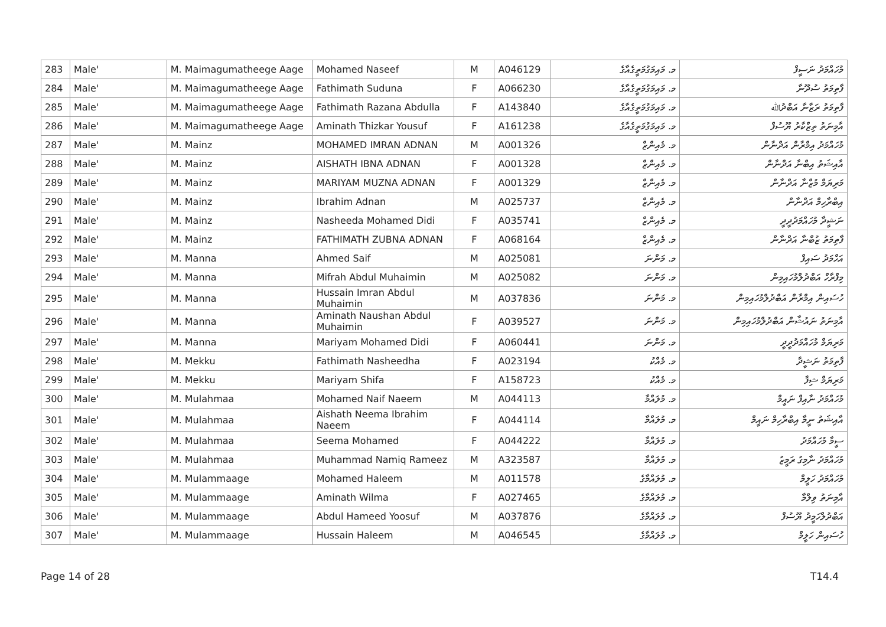| 283 | Male' | M. Maimagumatheege Aage | Mohamed Naseef | M | A046129 | މ. މައިމަގުމަތީގެއާގެ | މުހައްމަދު ނަސީފް |
| 284 | Male' | M. Maimagumatheege Aage | Fathimath Suduna | F | A066230 | މ. މައިމަގުމަތީގެއާގެ | ފާތިމަތު ސުދޫނާ |
| 285 | Male' | M. Maimagumatheege Aage | Fathimath Razana Abdulla | F | A143840 | މ. މައިމަގުމަތީގެއާގެ | ފާތިމަތު ރަޒާނާ އަބްދުﷲ |
| 286 | Male' | M. Maimagumatheege Aage | Aminath Thizkar Yousuf | F | A161238 | މ. މައިމަގުމަތީގެއާގެ | އާމިނަތު ތިޒްކާރު ޔޫސުފް |
| 287 | Male' | M. Mainz | MOHAMED IMRAN ADNAN | M | A001326 | މ. މެއިންޒް | މުހައްމަދު އިމްރާން އަދްނާން |
| 288 | Male' | M. Mainz | AISHATH IBNA ADNAN | F | A001328 | މ. މެއިންޒް | އާއިޝަތު އިބްނާ އަދްނާން |
| 289 | Male' | M. Mainz | MARIYAM MUZNA ADNAN | F | A001329 | މ. މެއިންޒް | މަރިޔަމް މުޒްނާ އަދްނާން |
| 290 | Male' | M. Mainz | Ibrahim Adnan | M | A025737 | މ. މެއިންޒް | އިބްރާހިމް އަދްނާން |
| 291 | Male' | M. Mainz | Nasheeda Mohamed Didi | F | A035741 | މ. މެއިންޒް | ނަޝީދާ މުހައްމަދުދީދީ |
| 292 | Male' | M. Mainz | FATHIMATH ZUBNA ADNAN | F | A068164 | މ. މެއިންޒް | ފާތިމަތު ޒުބްނާ އަދްނާން |
| 293 | Male' | M. Manna | Ahmed Saif | M | A025081 | މ. މަންނަ | އަހްމަދު ސައިފް |
| 294 | Male' | M. Manna | Mifrah Abdul Muhaimin | M | A025082 | މ. މަންނަ | މިފްރާހް އަބްދުލްމުހައިމިން |
| 295 | Male' | M. Manna | Hussain Imran Abdul Muhaimin | M | A037836 | މ. މަންނަ | ހުސައިން އިމްރާން އަބްދުލްމުހައިމިން |
| 296 | Male' | M. Manna | Aminath Naushan Abdul Muhaimin | F | A039527 | މ. މަންނަ | އާމިނަތު ނައުޝާން އަބްދުލްމުހައިމިން |
| 297 | Male' | M. Manna | Mariyam Mohamed Didi | F | A060441 | މ. މަންނަ | މަރިޔަމް މުހައްމަދުދީދީ |
| 298 | Male' | M. Mekku | Fathimath Nasheedha | F | A023194 | މ. މެއްކު | ފާތިމަތު ނަޝީދާ |
| 299 | Male' | M. Mekku | Mariyam Shifa | F | A158723 | މ. މެއްކު | މަރިޔަމް ޝިފާ |
| 300 | Male' | M. Mulahmaa | Mohamed Naif Naeem | M | A044113 | މ. މުލައްމާ | މުހައްމަދު ނާއިފް ނައީމް |
| 301 | Male' | M. Mulahmaa | Aishath Neema Ibrahim Naeem | F | A044114 | މ. މުލައްމާ | އާއިޝަތު ނީމާ އިބްރާހިމް ނައީމް |
| 302 | Male' | M. Mulahmaa | Seema Mohamed | F | A044222 | މ. މުލައްމާ | ސީމާ މުހައްމަދު |
| 303 | Male' | M. Mulahmaa | Muhammad Namiq Rameez | M | A323587 | މ. މުލައްމާ | މުހައްމަދު ނާމިގު ރަމީޒު |
| 304 | Male' | M. Mulammaage | Mohamed Haleem | M | A011578 | މ. މުލައްމާގެ | މުހައްމަދު ހަލީމް |
| 305 | Male' | M. Mulammaage | Aminath Wilma | F | A027465 | މ. މުލައްމާގެ | އާމިނަތު ވިލްމާ |
| 306 | Male' | M. Mulammaage | Abdul Hameed Yoosuf | M | A037876 | މ. މުލައްމާގެ | އަބްދުލްހަމީދު ޔޫސުފް |
| 307 | Male' | M. Mulammaage | Hussain Haleem | M | A046545 | މ. މުލައްމާގެ | ހުސައިން ހަލީމް |
Page 14 of 28 T14.4